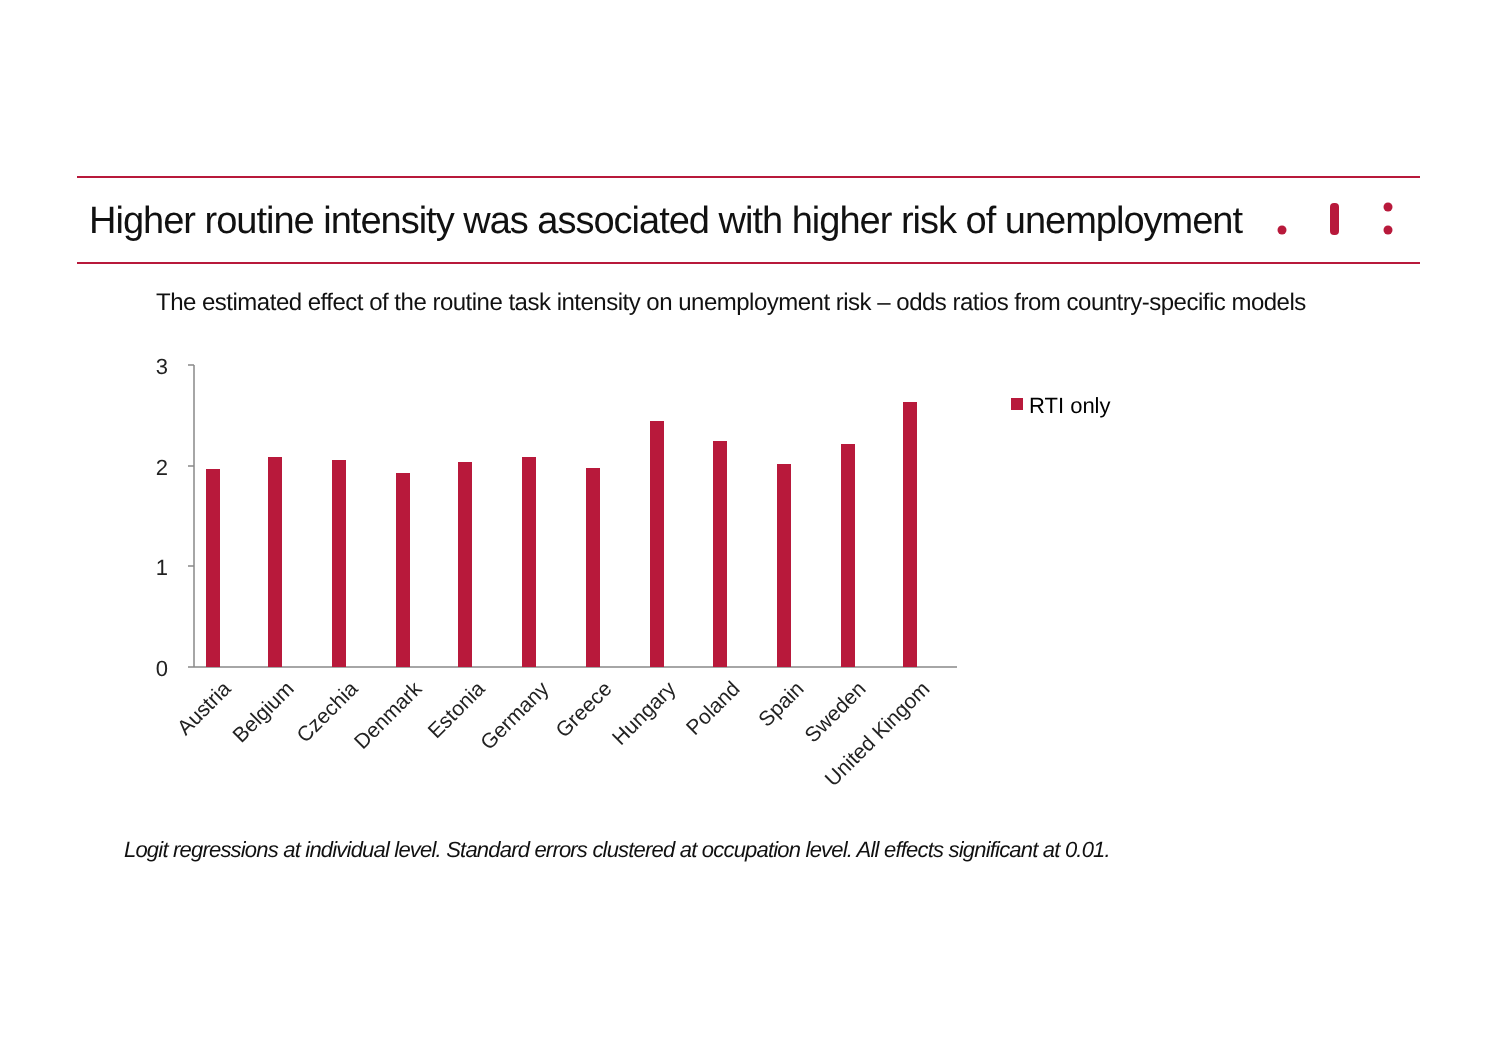Higher routine intensity was associated with higher risk of unemployment
The estimated effect of the routine task intensity on unemployment risk – odds ratios from country-specific models
3
2
1
0
RTI only
Austria
Belgium
Czechia
Denmark
Estonia
Germany
Greece
Hungary
Poland
Spain
Sweden
United Kingom
Logit regressions at individual level. Standard errors clustered at occupation level. All effects significant at 0.01.